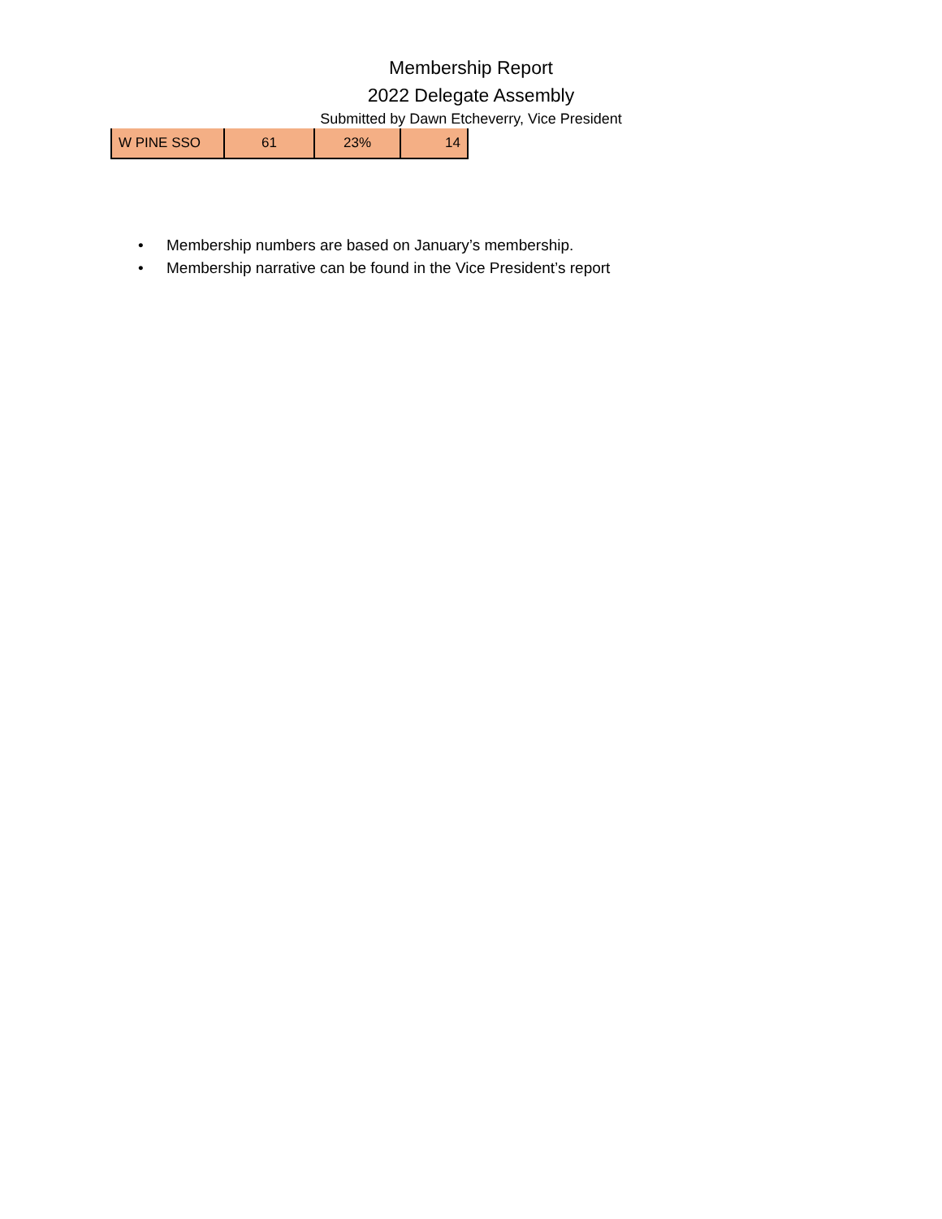Membership Report
2022 Delegate Assembly
Submitted by Dawn Etcheverry, Vice President
| W PINE SSO | 61 | 23% | 14 |
• Membership numbers are based on January’s membership.
• Membership narrative can be found in the Vice President’s report